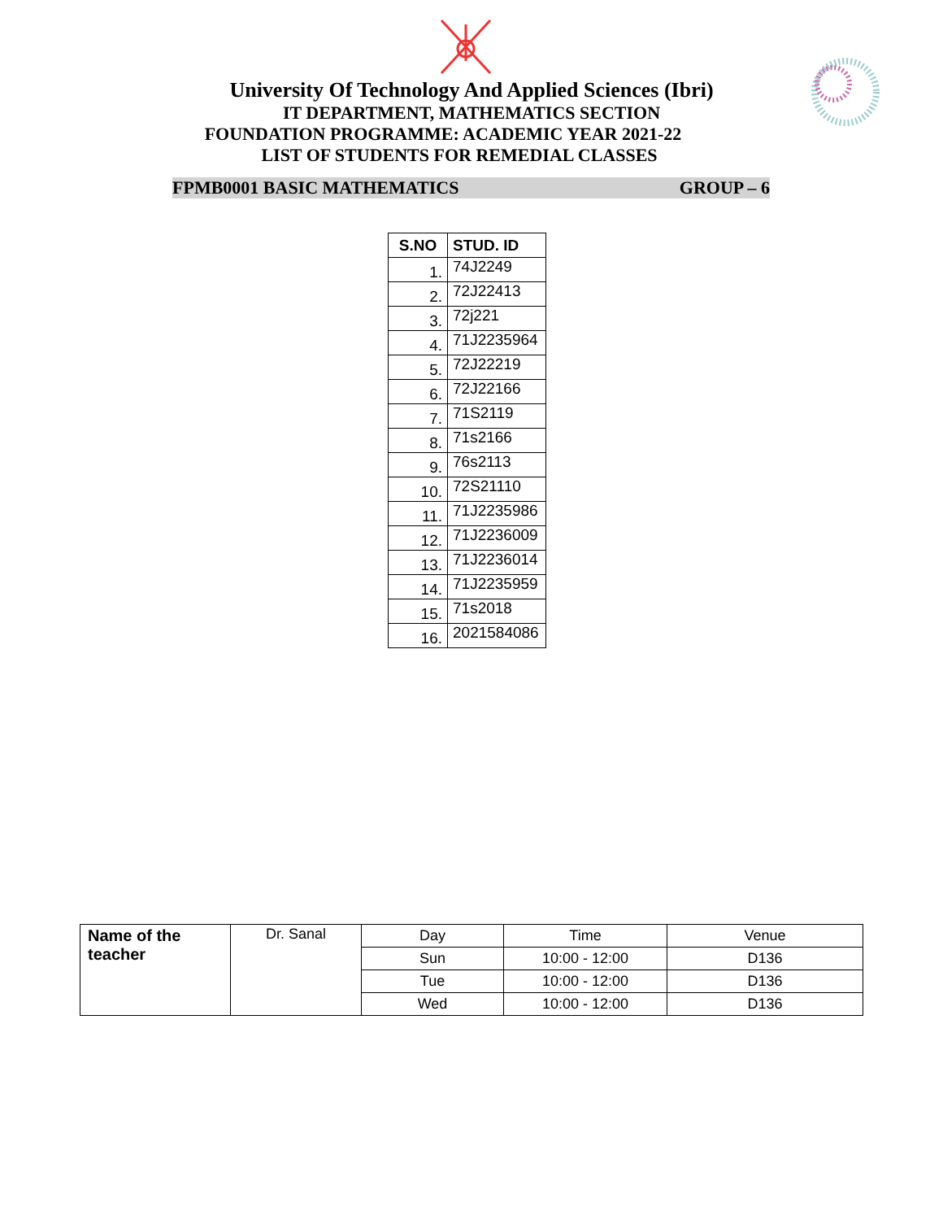University Of Technology And Applied Sciences (Ibri)
IT DEPARTMENT, MATHEMATICS SECTION
FOUNDATION PROGRAMME: ACADEMIC YEAR 2021-22
LIST OF STUDENTS FOR REMEDIAL CLASSES
FPMB0001 BASIC MATHEMATICS GROUP – 6
| S.NO | STUD. ID |
| --- | --- |
| 1. | 74J2249 |
| 2. | 72J22413 |
| 3. | 72j221 |
| 4. | 71J2235964 |
| 5. | 72J22219 |
| 6. | 72J22166 |
| 7. | 71S2119 |
| 8. | 71s2166 |
| 9. | 76s2113 |
| 10. | 72S21110 |
| 11. | 71J2235986 |
| 12. | 71J2236009 |
| 13. | 71J2236014 |
| 14. | 71J2235959 |
| 15. | 71s2018 |
| 16. | 2021584086 |
| Name of the teacher | Dr. Sanal | Day | Time | Venue |
| | | Sun | 10:00 - 12:00 | D136 |
| | | Tue | 10:00 - 12:00 | D136 |
| | | Wed | 10:00 - 12:00 | D136 |